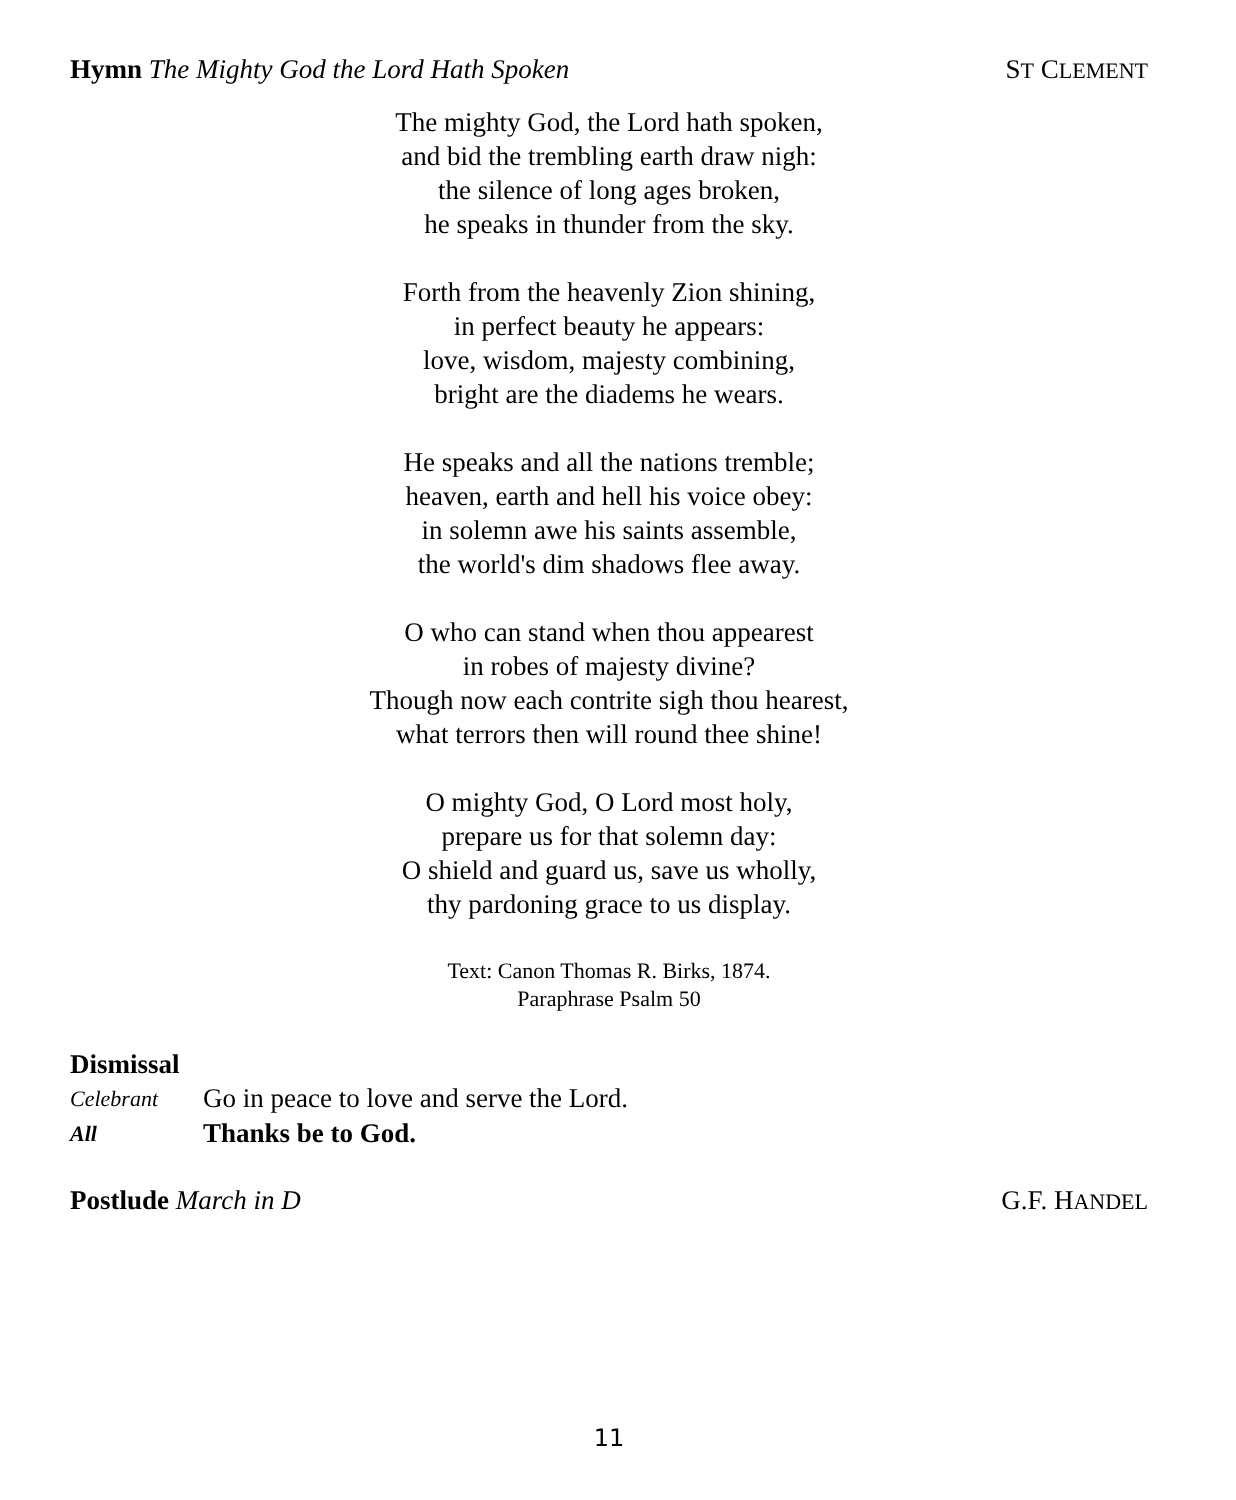Hymn The Mighty God the Lord Hath Spoken
ST CLEMENT
The mighty God, the Lord hath spoken,
and bid the trembling earth draw nigh:
the silence of long ages broken,
he speaks in thunder from the sky.
Forth from the heavenly Zion shining,
in perfect beauty he appears:
love, wisdom, majesty combining,
bright are the diadems he wears.
He speaks and all the nations tremble;
heaven, earth and hell his voice obey:
in solemn awe his saints assemble,
the world's dim shadows flee away.
O who can stand when thou appearest
in robes of majesty divine?
Though now each contrite sigh thou hearest,
what terrors then will round thee shine!
O mighty God, O Lord most holy,
prepare us for that solemn day:
O shield and guard us, save us wholly,
thy pardoning grace to us display.
Text: Canon Thomas R. Birks, 1874.
Paraphrase Psalm 50
Dismissal
Celebrant
Go in peace to love and serve the Lord.
All
Thanks be to God.
Postlude March in D G.F. HANDEL
11